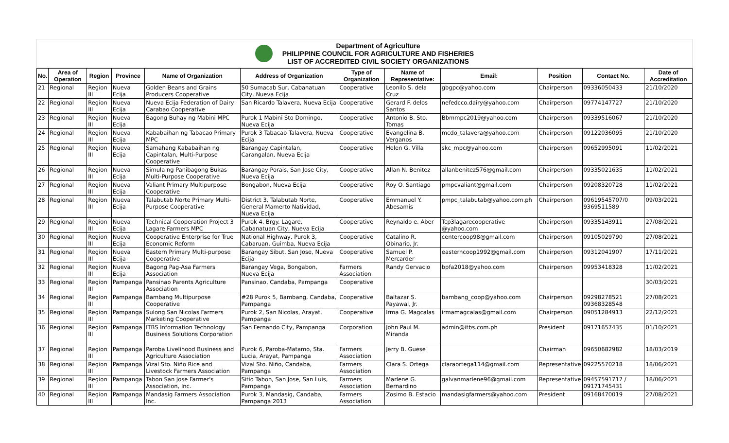Department of Agriculture
PHILIPPINE COUNCIL FOR AGRICULTURE AND FISHERIES
LIST OF ACCREDITED CIVIL SOCIETY ORGANIZATIONS
| No. | Area of Operation | Region | Province | Name of Organization | Address of Organization | Type of Organization | Name of Representative: | Email: | Position | Contact No. | Date of Accreditation |
| --- | --- | --- | --- | --- | --- | --- | --- | --- | --- | --- | --- |
| 21 | Regional | Region III | Nueva Ecija | Golden Beans and Grains Producers Cooperative | 50 Sumacab Sur, Cabanatuan City, Nueva Ecija | Cooperative | Leonilo S. dela Cruz | gbgpc@yahoo.com | Chairperson | 09336050433 | 21/10/2020 |
| 22 | Regional | Region III | Nueva Ecija | Nueva Ecija Federation of Dairy Carabao Cooperative | San Ricardo Talavera, Nueva Ecija | Cooperative | Gerard F. delos Santos | nefedcco.dairy@yahoo.com | Chairperson | 09774147727 | 21/10/2020 |
| 23 | Regional | Region III | Nueva Ecija | Bagong Buhay ng Mabini MPC | Purok 1 Mabini Sto Domingo, Nueva Ecija | Cooperative | Antonio B. Sto. Tomas | Bbmmpc2019@yahoo.com | Chairperson | 09339516067 | 21/10/2020 |
| 24 | Regional | Region III | Nueva Ecija | Kababaihan ng Tabacao Primary MPC | Purok 3 Tabacao Talavera, Nueva Ecija | Cooperative | Evangelina B. Verganos | mcdo_talavera@yahoo.com | Chairperson | 09122036095 | 21/10/2020 |
| 25 | Regional | Region III | Nueva Ecija | Samahang Kababaihan ng Capintalan, Multi-Purpose Cooperative | Barangay Capintalan, Carangalan, Nueva Ecija | Cooperative | Helen G. Villa | skc_mpc@yahoo.com | Chairperson | 09652995091 | 11/02/2021 |
| 26 | Regional | Region III | Nueva Ecija | Simula ng Panibagong Bukas Multi-Purpose Cooperative | Barangay Porais, San Jose City, Nueva Ecija | Cooperative | Allan N. Benitez | allanbenitez576@gmail.com | Chairperson | 09335021635 | 11/02/2021 |
| 27 | Regional | Region III | Nueva Ecija | Valiant Primary Multipurpose Cooperative | Bongabon, Nueva Ecija | Cooperative | Roy O. Santiago | pmpcvaliant@gmail.com | Chairperson | 09208320728 | 11/02/2021 |
| 28 | Regional | Region III | Nueva Ecija | Talabutab Norte Primary Multi-Purpose Cooperative | District 3, Talabutab Norte, General Mamerto Natividad, Nueva Ecija | Cooperative | Emmanuel Y. Abesamis | pmpc_talabutab@yahoo.com.ph | Chairperson | 09619545707/0 9369511589 | 09/03/2021 |
| 29 | Regional | Region III | Nueva Ecija | Technical Cooperation Project 3 Lagare Farmers MPC | Purok 4, Brgy. Lagare, Cabanatuan City, Nueva Ecija | Cooperative | Reynaldo e. Aber | Tcp3lagarecooperative @yahoo.com | Chairperson | 09335143911 | 27/08/2021 |
| 30 | Regional | Region III | Nueva Ecija | Cooperative Enterprise for True Economic Reform | National Highway, Purok 3, Cabaruan, Guimba, Nueva Ecija | Cooperative | Catalino R. Obinario, Jr. | centercoop98@gmail.com | Chairperson | 09105029790 | 27/08/2021 |
| 31 | Regional | Region III | Nueva Ecija | Eastern Primary Multi-purpose Cooperative | Barangay Sibut, San Jose, Nueva Ecija | Cooperative | Samuel P. Mercarder | easterncoop1992@gmail.com | Chairperson | 09312041907 | 17/11/2021 |
| 32 | Regional | Region III | Nueva Ecija | Bagong Pag-Asa Farmers Association | Barangay Vega, Bongabon, Nueva Ecija | Farmers Association | Randy Gervacio | bpfa2018@yahoo.com | Chairperson | 09953418328 | 11/02/2021 |
| 33 | Regional | Region III | Pampanga | Pansinao Parents Agriculture Association | Pansinao, Candaba, Pampanga | Cooperative | | | | | 30/03/2021 |
| 34 | Regional | Region III | Pampanga | Bambang Multipurpose Cooperative | #28 Purok 5, Bambang, Candaba, Pampanga | Cooperative | Baltazar S. Payawal, Jr. | bambang_coop@yahoo.com | Chairperson | 09298278521 09368328548 | 27/08/2021 |
| 35 | Regional | Region III | Pampanga | Sulong San Nicolas Farmers Marketing Cooperative | Purok 2, San Nicolas, Arayat, Pampanga | Cooperative | Irma G. Magcalas | irmamagcalas@gmail.com | Chairperson | 09051284913 | 22/12/2021 |
| 36 | Regional | Region III | Pampanga | ITBS Information Technology Business Solutions Corporation | San Fernando City, Pampanga | Corporation | John Paul M. Miranda | admin@itbs.com.ph | President | 09171657435 | 01/10/2021 |
| 37 | Regional | Region III | Pampanga | Paroba Livelihood Business and Agriculture Association | Purok 6, Paroba-Matamo, Sta. Lucia, Arayat, Pampanga | Farmers Association | Jerry B. Guese | | Chairman | 09650682982 | 18/03/2019 |
| 38 | Regional | Region III | Pampanga | Vizal Sto. Niño Rice and Livestock Farmers Association | Vizal Sto. Niño, Candaba, Pampanga | Farmers Association | Clara S. Ortega | claraortega114@gmail.com | Representative | 09225570218 | 18/06/2021 |
| 39 | Regional | Region III | Pampanga | Tabon San Jose Farmer's Association, Inc. | Sitio Tabon, San Jose, San Luis, Pampanga | Farmers Association | Marlene G. Bernardino | galvanmarlene96@gmail.com | Representative | 09457591717 / 09171745431 | 18/06/2021 |
| 40 | Regional | Region III | Pampanga | Mandasig Farmers Association Inc. | Purok 3, Mandasig, Candaba, Pampanga 2013 | Farmers Association | Zosimo B. Estacio | mandasigfarmers@yahoo.com | President | 09168470019 | 27/08/2021 |